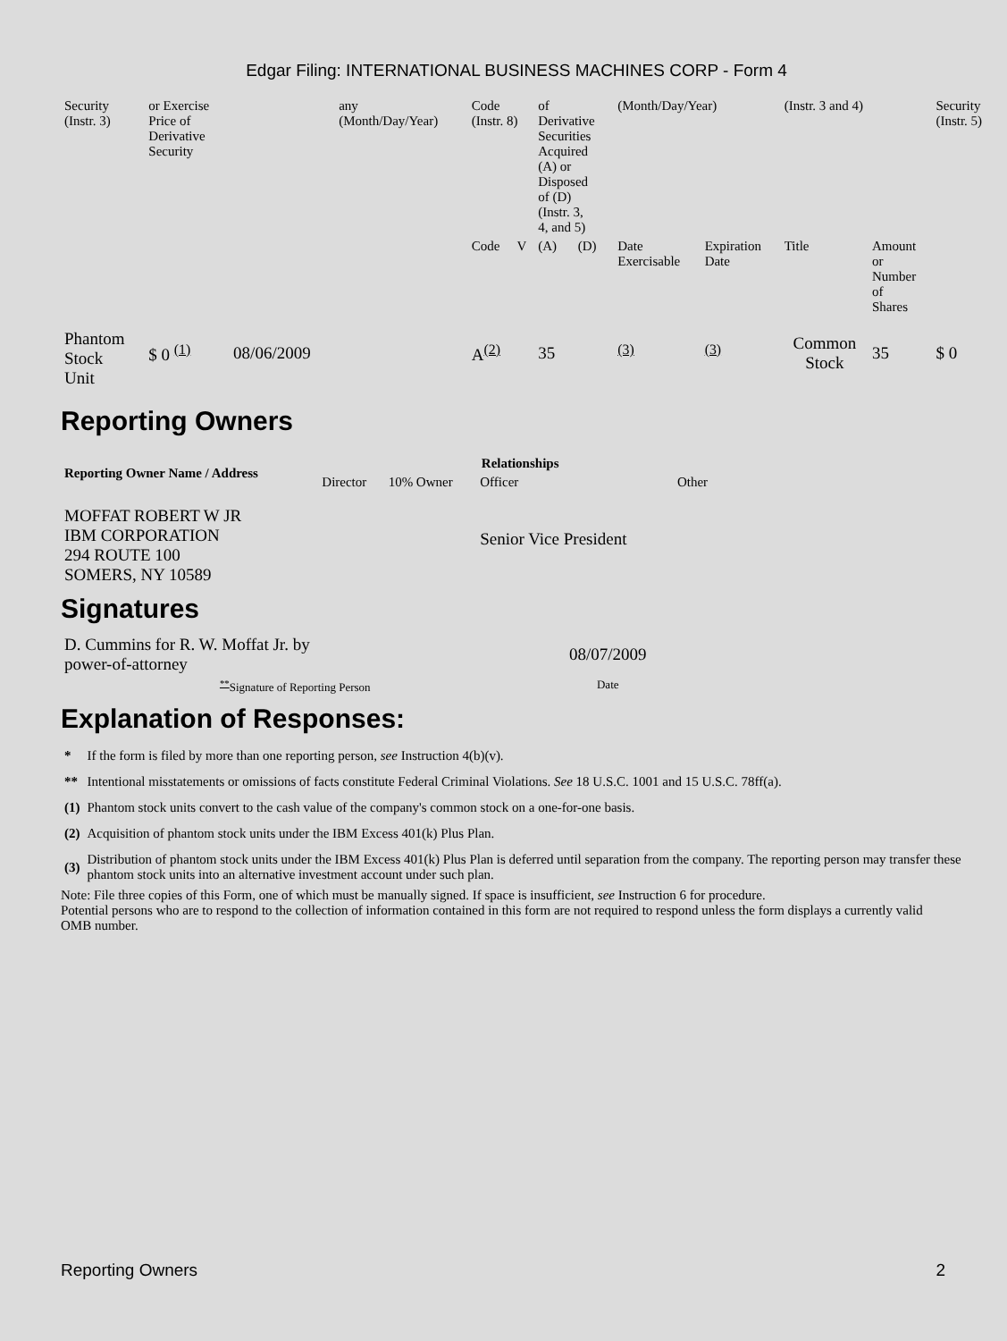Edgar Filing: INTERNATIONAL BUSINESS MACHINES CORP - Form 4
| Security (Instr. 3) | or Exercise Price of Derivative Security | | any (Month/Day/Year) | Code (Instr. 8) | | of Derivative Securities Acquired (A) or Disposed of (D) (Instr. 3, 4, and 5) | | (Month/Day/Year) | | (Instr. 3 and 4) | | Security (Instr. 5) |
| | | | | Code | V | (A) | (D) | Date Exercisable | Expiration Date | Title | Amount or Number of Shares | |
| Phantom Stock Unit | $ 0 <sup>(1)</sup> | 08/06/2009 | | A<sup>(2)</sup> | | 35 | | <sup>(3)</sup> | <sup>(3)</sup> | Common Stock | 35 | $ 0 |
Reporting Owners
| Reporting Owner Name / Address | Relationships | | | |
| --- | --- | --- | --- | --- |
| | Director | 10% Owner | Officer | Other |
| MOFFAT ROBERT W JR IBM CORPORATION 294 ROUTE 100 SOMERS, NY 10589 | | | Senior Vice President | |
Signatures
| D. Cummins for R. W. Moffat Jr. by power-of-attorney | 08/07/2009 |
| <sup>**</sup> Signature of Reporting Person | Date |
Explanation of Responses:
| * | If the form is filed by more than one reporting person, see Instruction 4(b)(v). |
| ** | Intentional misstatements or omissions of facts constitute Federal Criminal Violations. See 18 U.S.C. 1001 and 15 U.S.C. 78ff(a). |
| (1) | Phantom stock units convert to the cash value of the company's common stock on a one-for-one basis. |
| (2) | Acquisition of phantom stock units under the IBM Excess 401(k) Plus Plan. |
| (3) | Distribution of phantom stock units under the IBM Excess 401(k) Plus Plan is deferred until separation from the company. The reporting person may transfer these phantom stock units into an alternative investment account under such plan. |
Note: File three copies of this Form, one of which must be manually signed. If space is insufficient, see Instruction 6 for procedure.
Potential persons who are to respond to the collection of information contained in this form are not required to respond unless the form displays a currently valid OMB number.
Reporting Owners 2